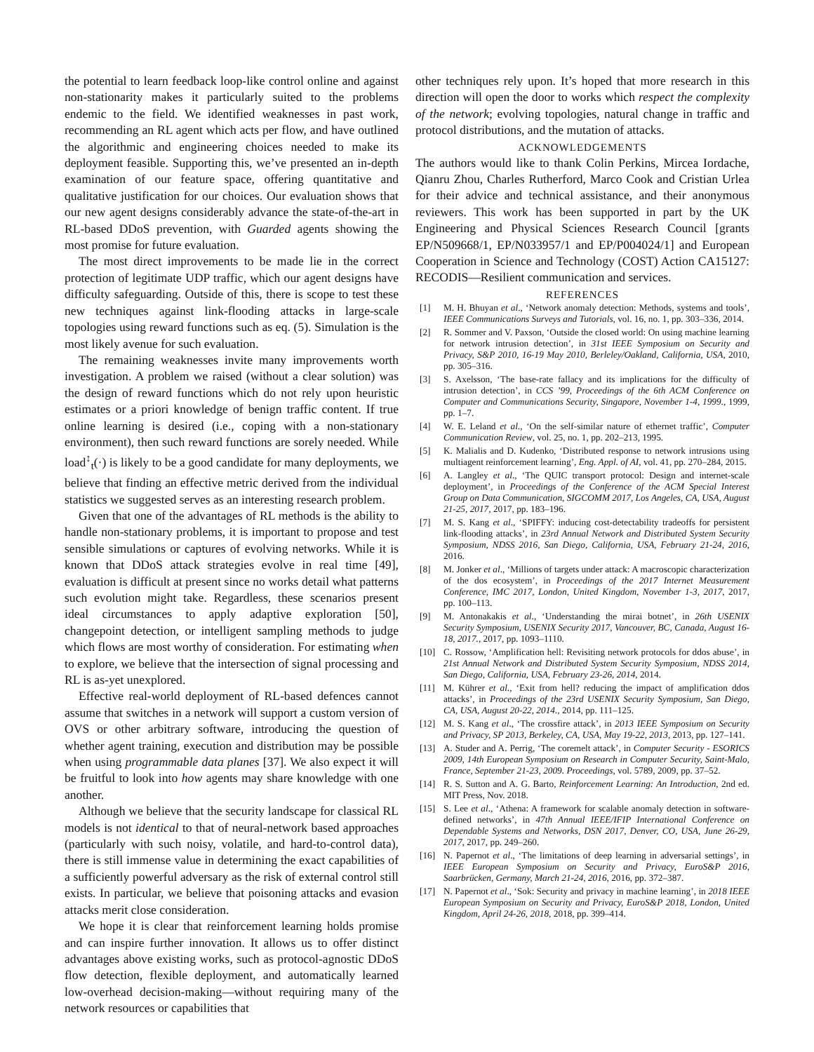the potential to learn feedback loop-like control online and against non-stationarity makes it particularly suited to the problems endemic to the field. We identified weaknesses in past work, recommending an RL agent which acts per flow, and have outlined the algorithmic and engineering choices needed to make its deployment feasible. Supporting this, we’ve presented an in-depth examination of our feature space, offering quantitative and qualitative justification for our choices. Our evaluation shows that our new agent designs considerably advance the state-of-the-art in RL-based DDoS prevention, with Guarded agents showing the most promise for future evaluation.
The most direct improvements to be made lie in the correct protection of legitimate UDP traffic, which our agent designs have difficulty safeguarding. Outside of this, there is scope to test these new techniques against link-flooding attacks in large-scale topologies using reward functions such as eq. (5). Simulation is the most likely avenue for such evaluation.
The remaining weaknesses invite many improvements worth investigation. A problem we raised (without a clear solution) was the design of reward functions which do not rely upon heuristic estimates or a priori knowledge of benign traffic content. If true online learning is desired (i.e., coping with a non-stationary environment), then such reward functions are sorely needed. While load<sup>↕</sup><sub>t</sub>(·) is likely to be a good candidate for many deployments, we believe that finding an effective metric derived from the individual statistics we suggested serves as an interesting research problem.
Given that one of the advantages of RL methods is the ability to handle non-stationary problems, it is important to propose and test sensible simulations or captures of evolving networks. While it is known that DDoS attack strategies evolve in real time [49], evaluation is difficult at present since no works detail what patterns such evolution might take. Regardless, these scenarios present ideal circumstances to apply adaptive exploration [50], changepoint detection, or intelligent sampling methods to judge which flows are most worthy of consideration. For estimating when to explore, we believe that the intersection of signal processing and RL is as-yet unexplored.
Effective real-world deployment of RL-based defences cannot assume that switches in a network will support a custom version of OVS or other arbitrary software, introducing the question of whether agent training, execution and distribution may be possible when using programmable data planes [37]. We also expect it will be fruitful to look into how agents may share knowledge with one another.
Although we believe that the security landscape for classical RL models is not identical to that of neural-network based approaches (particularly with such noisy, volatile, and hard-to-control data), there is still immense value in determining the exact capabilities of a sufficiently powerful adversary as the risk of external control still exists. In particular, we believe that poisoning attacks and evasion attacks merit close consideration.
We hope it is clear that reinforcement learning holds promise and can inspire further innovation. It allows us to offer distinct advantages above existing works, such as protocol-agnostic DDoS flow detection, flexible deployment, and automatically learned low-overhead decision-making—without requiring many of the network resources or capabilities that
other techniques rely upon. It’s hoped that more research in this direction will open the door to works which respect the complexity of the network; evolving topologies, natural change in traffic and protocol distributions, and the mutation of attacks.
ACKNOWLEDGEMENTS
The authors would like to thank Colin Perkins, Mircea Iordache, Qianru Zhou, Charles Rutherford, Marco Cook and Cristian Urlea for their advice and technical assistance, and their anonymous reviewers. This work has been supported in part by the UK Engineering and Physical Sciences Research Council [grants EP/N509668/1, EP/N033957/1 and EP/P004024/1] and European Cooperation in Science and Technology (COST) Action CA15127: RECODIS—Resilient communication and services.
REFERENCES
[1] M. H. Bhuyan et al., ‘Network anomaly detection: Methods, systems and tools’, IEEE Communications Surveys and Tutorials, vol. 16, no. 1, pp. 303–336, 2014.
[2] R. Sommer and V. Paxson, ‘Outside the closed world: On using machine learning for network intrusion detection’, in 31st IEEE Symposium on Security and Privacy, S&P 2010, 16-19 May 2010, Berleley/Oakland, California, USA, 2010, pp. 305–316.
[3] S. Axelsson, ‘The base-rate fallacy and its implications for the difficulty of intrusion detection’, in CCS ’99, Proceedings of the 6th ACM Conference on Computer and Communications Security, Singapore, November 1-4, 1999., 1999, pp. 1–7.
[4] W. E. Leland et al., ‘On the self-similar nature of ethernet traffic’, Computer Communication Review, vol. 25, no. 1, pp. 202–213, 1995.
[5] K. Malialis and D. Kudenko, ‘Distributed response to network intrusions using multiagent reinforcement learning’, Eng. Appl. of AI, vol. 41, pp. 270–284, 2015.
[6] A. Langley et al., ‘The QUIC transport protocol: Design and internet-scale deployment’, in Proceedings of the Conference of the ACM Special Interest Group on Data Communication, SIGCOMM 2017, Los Angeles, CA, USA, August 21-25, 2017, 2017, pp. 183–196.
[7] M. S. Kang et al., ‘SPIFFY: inducing cost-detectability tradeoffs for persistent link-flooding attacks’, in 23rd Annual Network and Distributed System Security Symposium, NDSS 2016, San Diego, California, USA, February 21-24, 2016, 2016.
[8] M. Jonker et al., ‘Millions of targets under attack: A macroscopic characterization of the dos ecosystem’, in Proceedings of the 2017 Internet Measurement Conference, IMC 2017, London, United Kingdom, November 1-3, 2017, 2017, pp. 100–113.
[9] M. Antonakakis et al., ‘Understanding the mirai botnet’, in 26th USENIX Security Symposium, USENIX Security 2017, Vancouver, BC, Canada, August 16-18, 2017., 2017, pp. 1093–1110.
[10] C. Rossow, ‘Amplification hell: Revisiting network protocols for ddos abuse’, in 21st Annual Network and Distributed System Security Symposium, NDSS 2014, San Diego, California, USA, February 23-26, 2014, 2014.
[11] M. Kührer et al., ‘Exit from hell? reducing the impact of amplification ddos attacks’, in Proceedings of the 23rd USENIX Security Symposium, San Diego, CA, USA, August 20-22, 2014., 2014, pp. 111–125.
[12] M. S. Kang et al., ‘The crossfire attack’, in 2013 IEEE Symposium on Security and Privacy, SP 2013, Berkeley, CA, USA, May 19-22, 2013, 2013, pp. 127–141.
[13] A. Studer and A. Perrig, ‘The coremelt attack’, in Computer Security - ESORICS 2009, 14th European Symposium on Research in Computer Security, Saint-Malo, France, September 21-23, 2009. Proceedings, vol. 5789, 2009, pp. 37–52.
[14] R. S. Sutton and A. G. Barto, Reinforcement Learning: An Introduction, 2nd ed. MIT Press, Nov. 2018.
[15] S. Lee et al., ‘Athena: A framework for scalable anomaly detection in software-defined networks’, in 47th Annual IEEE/IFIP International Conference on Dependable Systems and Networks, DSN 2017, Denver, CO, USA, June 26-29, 2017, 2017, pp. 249–260.
[16] N. Papernot et al., ‘The limitations of deep learning in adversarial settings’, in IEEE European Symposium on Security and Privacy, EuroS&P 2016, Saarbrücken, Germany, March 21-24, 2016, 2016, pp. 372–387.
[17] N. Papernot et al., ‘Sok: Security and privacy in machine learning’, in 2018 IEEE European Symposium on Security and Privacy, EuroS&P 2018, London, United Kingdom, April 24-26, 2018, 2018, pp. 399–414.